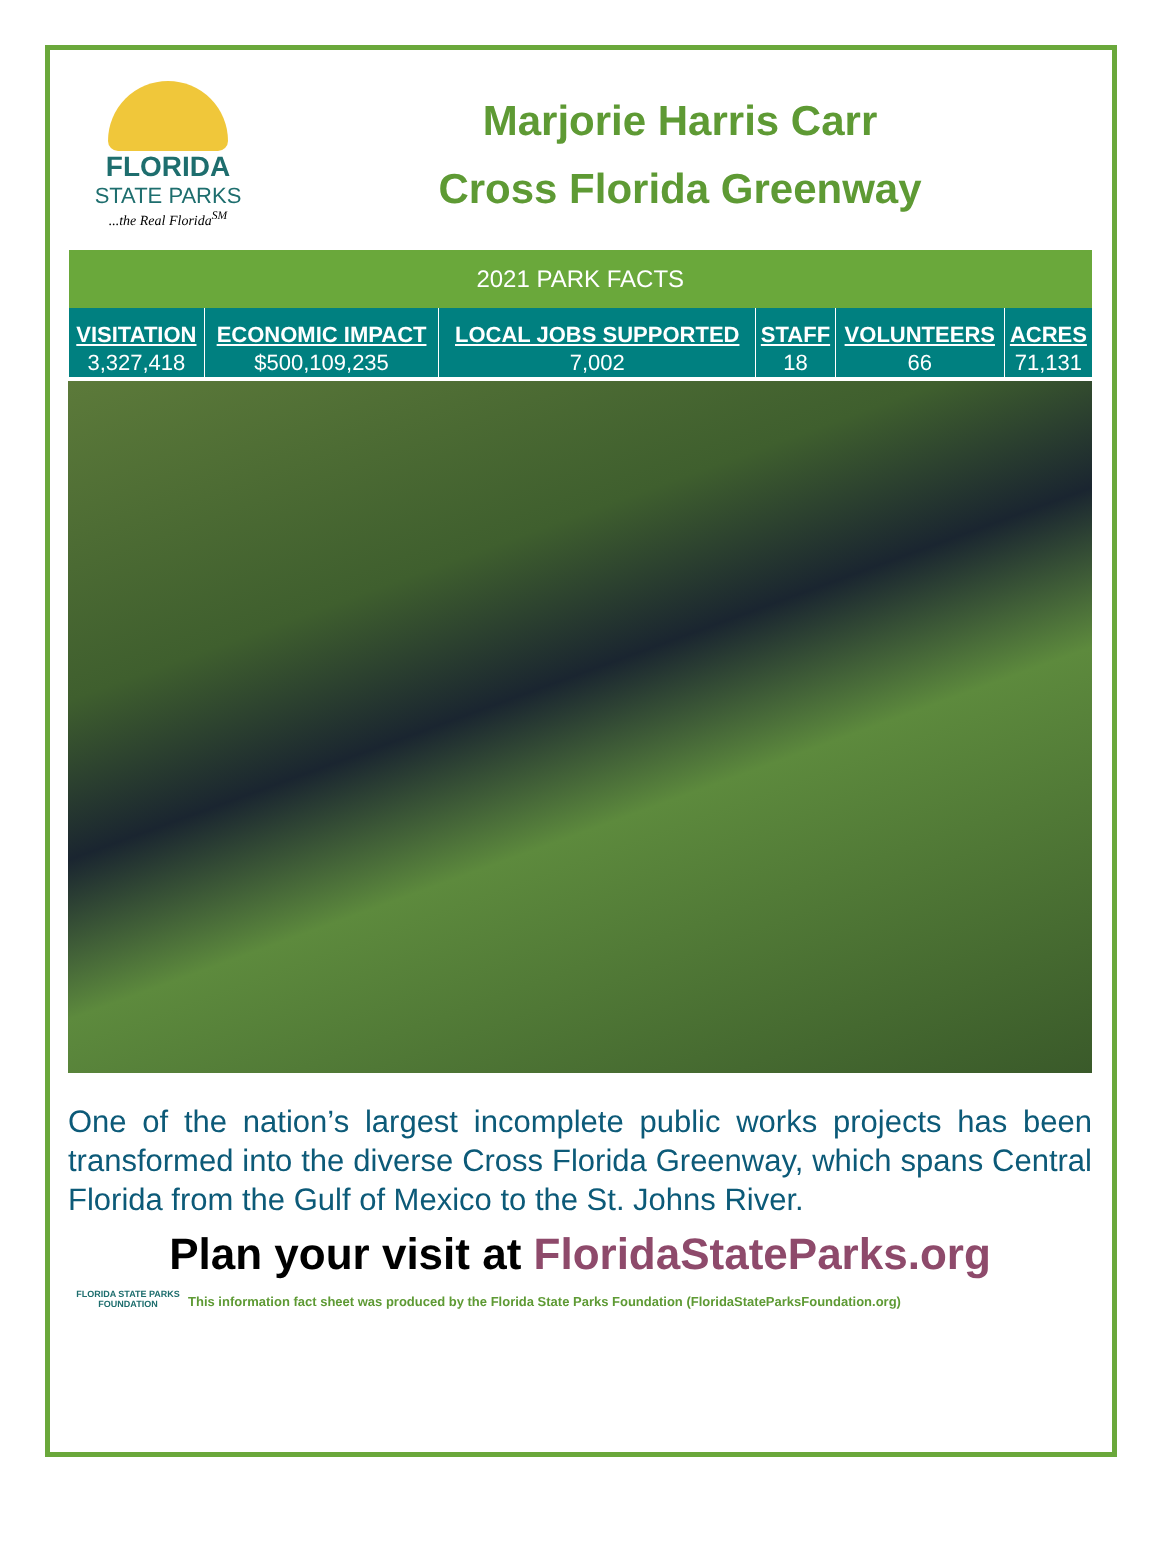FLORIDA
STATE PARKS...the Real Florida<sup>SM</sup>
Marjorie Harris Carr
Cross Florida Greenway
| 2021 PARK FACTS | | | | | |
| --- | --- | --- | --- | --- | --- |
| VISITATION | ECONOMIC IMPACT | LOCAL JOBS SUPPORTED | STAFF | VOLUNTEERS | ACRES |
| 3,327,418 | $500,109,235 | 7,002 | 18 | 66 | 71,131 |
One of the nation’s largest incomplete public works projects has been transformed into the diverse Cross Florida Greenway, which spans Central Florida from the Gulf of Mexico to the St. Johns River.
Plan your visit at FloridaStateParks.org
FLORIDA STATE PARKS FOUNDATION
This information fact sheet was produced by the Florida State Parks Foundation (FloridaStateParksFoundation.org)